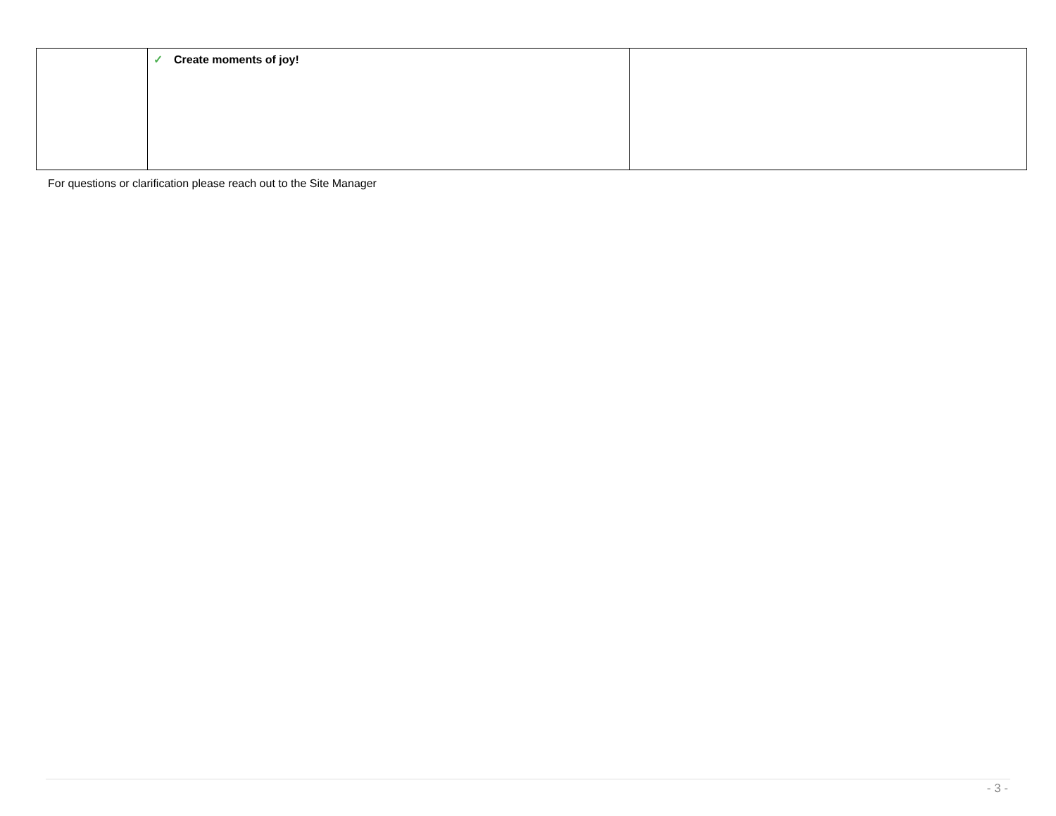| | ✓ Create moments of joy! | |
For questions or clarification please reach out to the Site Manager
- 3 -